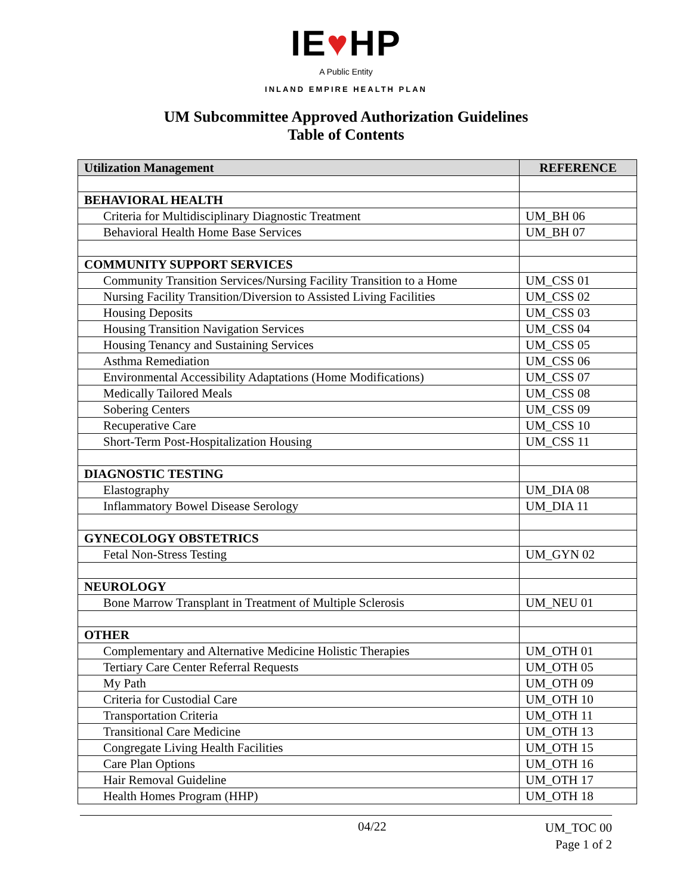IE♥HP
A Public Entity
INLAND EMPIRE HEALTH PLAN
UM Subcommittee Approved Authorization Guidelines
Table of Contents
| Utilization Management | REFERENCE |
| --- | --- |
| BEHAVIORAL HEALTH | |
| Criteria for Multidisciplinary Diagnostic Treatment | UM_BH 06 |
| Behavioral Health Home Base Services | UM_BH 07 |
| COMMUNITY SUPPORT SERVICES | |
| Community Transition Services/Nursing Facility Transition to a Home | UM_CSS 01 |
| Nursing Facility Transition/Diversion to Assisted Living Facilities | UM_CSS 02 |
| Housing Deposits | UM_CSS 03 |
| Housing Transition Navigation Services | UM_CSS 04 |
| Housing Tenancy and Sustaining Services | UM_CSS 05 |
| Asthma Remediation | UM_CSS 06 |
| Environmental Accessibility Adaptations (Home Modifications) | UM_CSS 07 |
| Medically Tailored Meals | UM_CSS 08 |
| Sobering Centers | UM_CSS 09 |
| Recuperative Care | UM_CSS 10 |
| Short-Term Post-Hospitalization Housing | UM_CSS 11 |
| DIAGNOSTIC TESTING | |
| Elastography | UM_DIA 08 |
| Inflammatory Bowel Disease Serology | UM_DIA 11 |
| GYNECOLOGY OBSTETRICS | |
| Fetal Non-Stress Testing | UM_GYN 02 |
| NEUROLOGY | |
| Bone Marrow Transplant in Treatment of Multiple Sclerosis | UM_NEU 01 |
| OTHER | |
| Complementary and Alternative Medicine Holistic Therapies | UM_OTH 01 |
| Tertiary Care Center Referral Requests | UM_OTH 05 |
| My Path | UM_OTH 09 |
| Criteria for Custodial Care | UM_OTH 10 |
| Transportation Criteria | UM_OTH 11 |
| Transitional Care Medicine | UM_OTH 13 |
| Congregate Living Health Facilities | UM_OTH 15 |
| Care Plan Options | UM_OTH 16 |
| Hair Removal Guideline | UM_OTH 17 |
| Health Homes Program (HHP) | UM_OTH 18 |
04/22
UM_TOC 00
Page 1 of 2